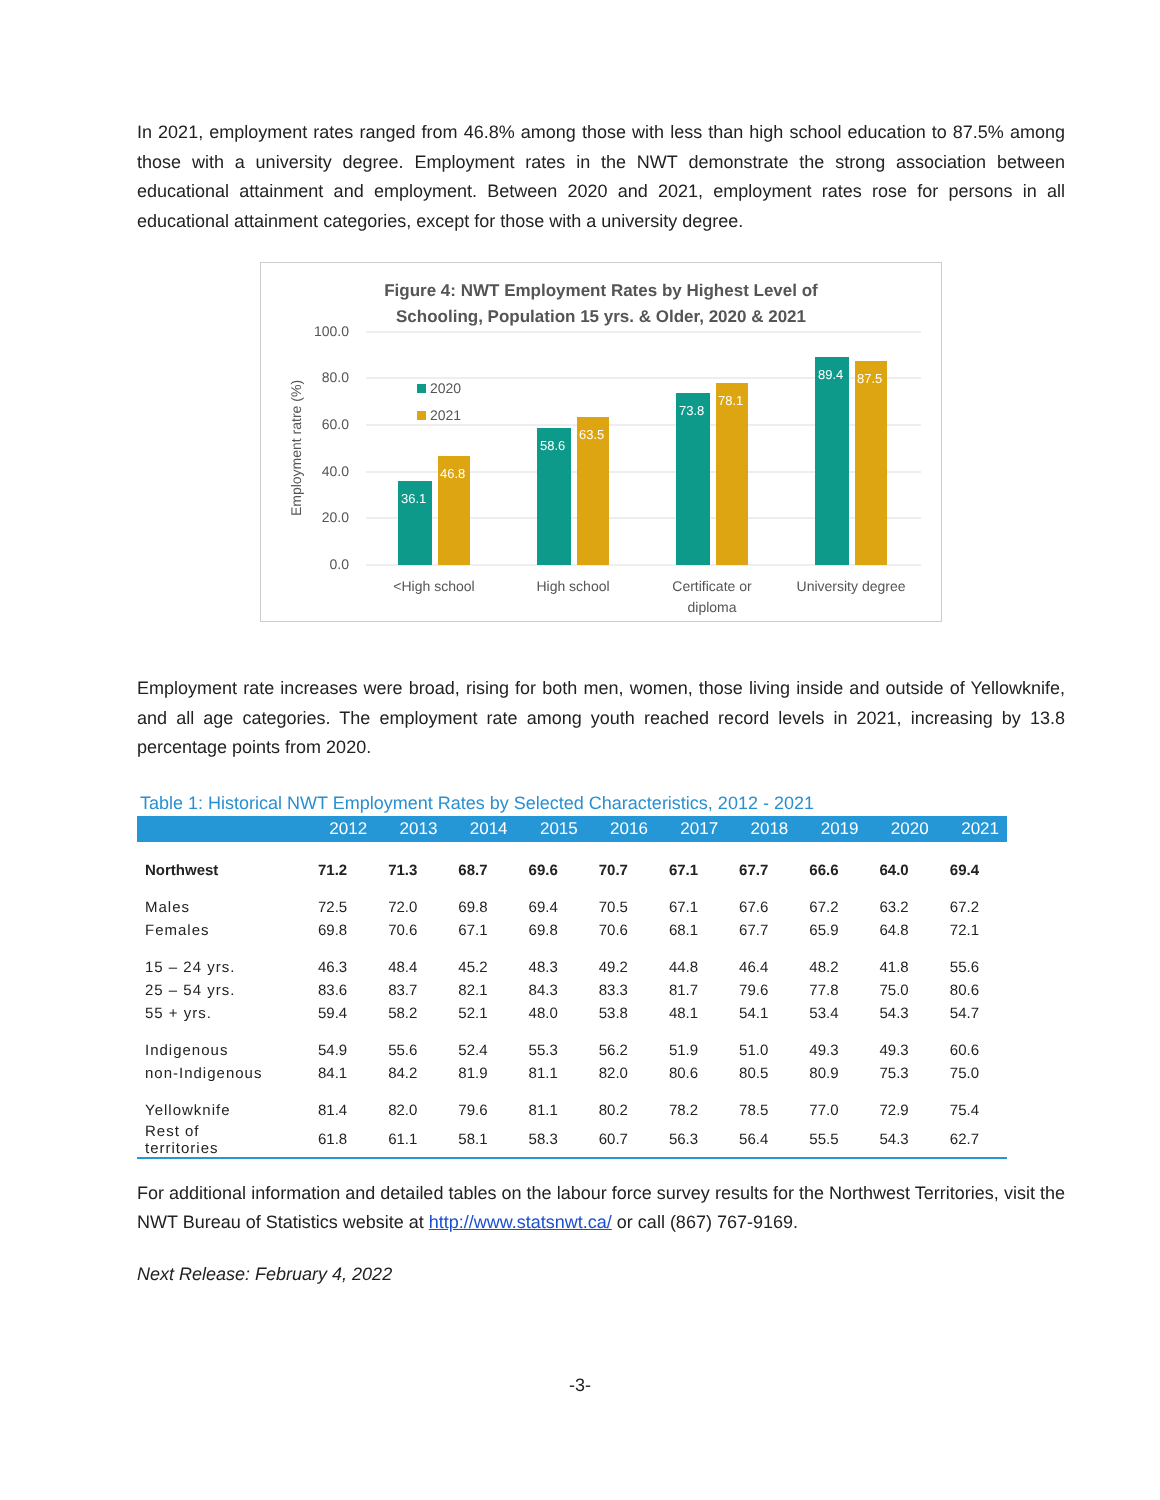In 2021, employment rates ranged from 46.8% among those with less than high school education to 87.5% among those with a university degree. Employment rates in the NWT demonstrate the strong association between educational attainment and employment. Between 2020 and 2021, employment rates rose for persons in all educational attainment categories, except for those with a university degree.
Figure 4: NWT Employment Rates by Highest Level of
Schooling, Population 15 yrs. & Older, 2020 & 2021
100.0
80.0
60.0
40.0
20.0
0.0
Employment ratre (%)
2020
2021
36.1
46.8
58.6
63.5
73.8
78.1
89.4
87.5
<High school
High school
Certificate or
diploma
University degree
Employment rate increases were broad, rising for both men, women, those living inside and outside of Yellowknife, and all age categories. The employment rate among youth reached record levels in 2021, increasing by 13.8 percentage points from 2020.
Table 1: Historical NWT Employment Rates by Selected Characteristics, 2012 - 2021
| | 2012 | 2013 | 2014 | 2015 | 2016 | 2017 | 2018 | 2019 | 2020 | 2021 |
| --- | --- | --- | --- | --- | --- | --- | --- | --- | --- | --- |
| Northwest | 71.2 | 71.3 | 68.7 | 69.6 | 70.7 | 67.1 | 67.7 | 66.6 | 64.0 | 69.4 |
| Males | 72.5 | 72.0 | 69.8 | 69.4 | 70.5 | 67.1 | 67.6 | 67.2 | 63.2 | 67.2 |
| Females | 69.8 | 70.6 | 67.1 | 69.8 | 70.6 | 68.1 | 67.7 | 65.9 | 64.8 | 72.1 |
| 15 – 24 yrs. | 46.3 | 48.4 | 45.2 | 48.3 | 49.2 | 44.8 | 46.4 | 48.2 | 41.8 | 55.6 |
| 25 – 54 yrs. | 83.6 | 83.7 | 82.1 | 84.3 | 83.3 | 81.7 | 79.6 | 77.8 | 75.0 | 80.6 |
| 55 + yrs. | 59.4 | 58.2 | 52.1 | 48.0 | 53.8 | 48.1 | 54.1 | 53.4 | 54.3 | 54.7 |
| Indigenous | 54.9 | 55.6 | 52.4 | 55.3 | 56.2 | 51.9 | 51.0 | 49.3 | 49.3 | 60.6 |
| non-Indigenous | 84.1 | 84.2 | 81.9 | 81.1 | 82.0 | 80.6 | 80.5 | 80.9 | 75.3 | 75.0 |
| Yellowknife | 81.4 | 82.0 | 79.6 | 81.1 | 80.2 | 78.2 | 78.5 | 77.0 | 72.9 | 75.4 |
| Rest of territories | 61.8 | 61.1 | 58.1 | 58.3 | 60.7 | 56.3 | 56.4 | 55.5 | 54.3 | 62.7 |
For additional information and detailed tables on the labour force survey results for the Northwest Territories, visit the NWT Bureau of Statistics website at http://www.statsnwt.ca/ or call (867) 767-9169.
Next Release: February 4, 2022
-3-